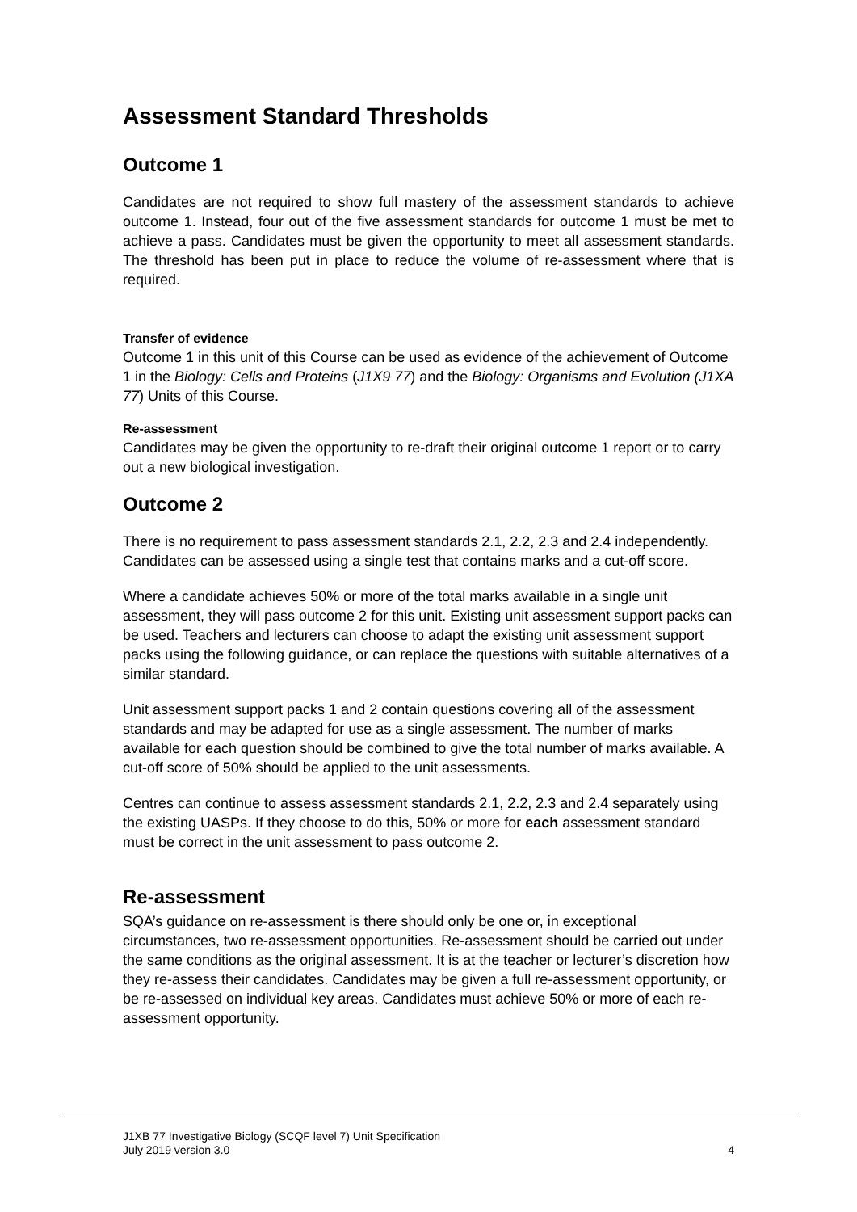Assessment Standard Thresholds
Outcome 1
Candidates are not required to show full mastery of the assessment standards to achieve outcome 1. Instead, four out of the five assessment standards for outcome 1 must be met to achieve a pass. Candidates must be given the opportunity to meet all assessment standards. The threshold has been put in place to reduce the volume of re-assessment where that is required.
Transfer of evidence
Outcome 1 in this unit of this Course can be used as evidence of the achievement of Outcome 1 in the Biology: Cells and Proteins (J1X9 77) and the Biology: Organisms and Evolution (J1XA 77) Units of this Course.
Re-assessment
Candidates may be given the opportunity to re-draft their original outcome 1 report or to carry out a new biological investigation.
Outcome 2
There is no requirement to pass assessment standards 2.1, 2.2, 2.3 and 2.4 independently. Candidates can be assessed using a single test that contains marks and a cut-off score.
Where a candidate achieves 50% or more of the total marks available in a single unit assessment, they will pass outcome 2 for this unit. Existing unit assessment support packs can be used. Teachers and lecturers can choose to adapt the existing unit assessment support packs using the following guidance, or can replace the questions with suitable alternatives of a similar standard.
Unit assessment support packs 1 and 2 contain questions covering all of the assessment standards and may be adapted for use as a single assessment. The number of marks available for each question should be combined to give the total number of marks available. A cut-off score of 50% should be applied to the unit assessments.
Centres can continue to assess assessment standards 2.1, 2.2, 2.3 and 2.4 separately using the existing UASPs. If they choose to do this, 50% or more for each assessment standard must be correct in the unit assessment to pass outcome 2.
Re-assessment
SQA’s guidance on re-assessment is there should only be one or, in exceptional circumstances, two re-assessment opportunities. Re-assessment should be carried out under the same conditions as the original assessment. It is at the teacher or lecturer’s discretion how they re-assess their candidates. Candidates may be given a full re-assessment opportunity, or be re-assessed on individual key areas. Candidates must achieve 50% or more of each re-assessment opportunity.
J1XB 77 Investigative Biology (SCQF level 7) Unit Specification
July 2019 version 3.0 4